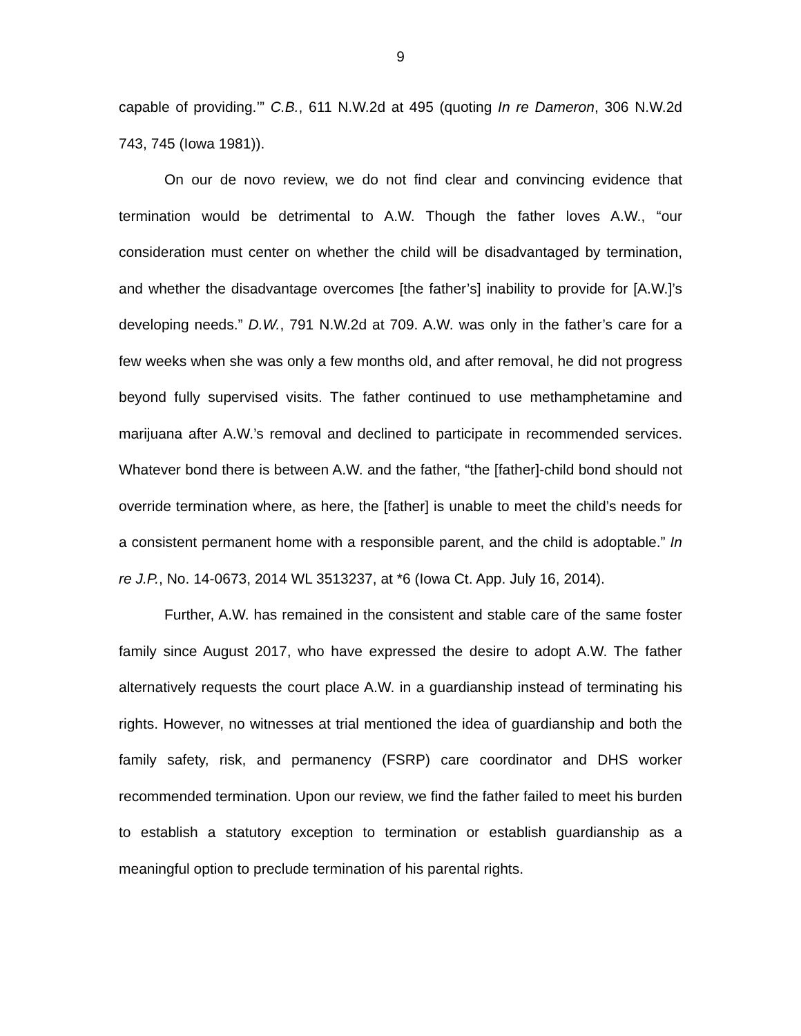9
capable of providing.’” C.B., 611 N.W.2d at 495 (quoting In re Dameron, 306 N.W.2d 743, 745 (Iowa 1981)).
On our de novo review, we do not find clear and convincing evidence that termination would be detrimental to A.W. Though the father loves A.W., “our consideration must center on whether the child will be disadvantaged by termination, and whether the disadvantage overcomes [the father’s] inability to provide for [A.W.]’s developing needs.” D.W., 791 N.W.2d at 709. A.W. was only in the father’s care for a few weeks when she was only a few months old, and after removal, he did not progress beyond fully supervised visits. The father continued to use methamphetamine and marijuana after A.W.’s removal and declined to participate in recommended services. Whatever bond there is between A.W. and the father, “the [father]-child bond should not override termination where, as here, the [father] is unable to meet the child’s needs for a consistent permanent home with a responsible parent, and the child is adoptable.” In re J.P., No. 14-0673, 2014 WL 3513237, at *6 (Iowa Ct. App. July 16, 2014).
Further, A.W. has remained in the consistent and stable care of the same foster family since August 2017, who have expressed the desire to adopt A.W. The father alternatively requests the court place A.W. in a guardianship instead of terminating his rights. However, no witnesses at trial mentioned the idea of guardianship and both the family safety, risk, and permanency (FSRP) care coordinator and DHS worker recommended termination. Upon our review, we find the father failed to meet his burden to establish a statutory exception to termination or establish guardianship as a meaningful option to preclude termination of his parental rights.